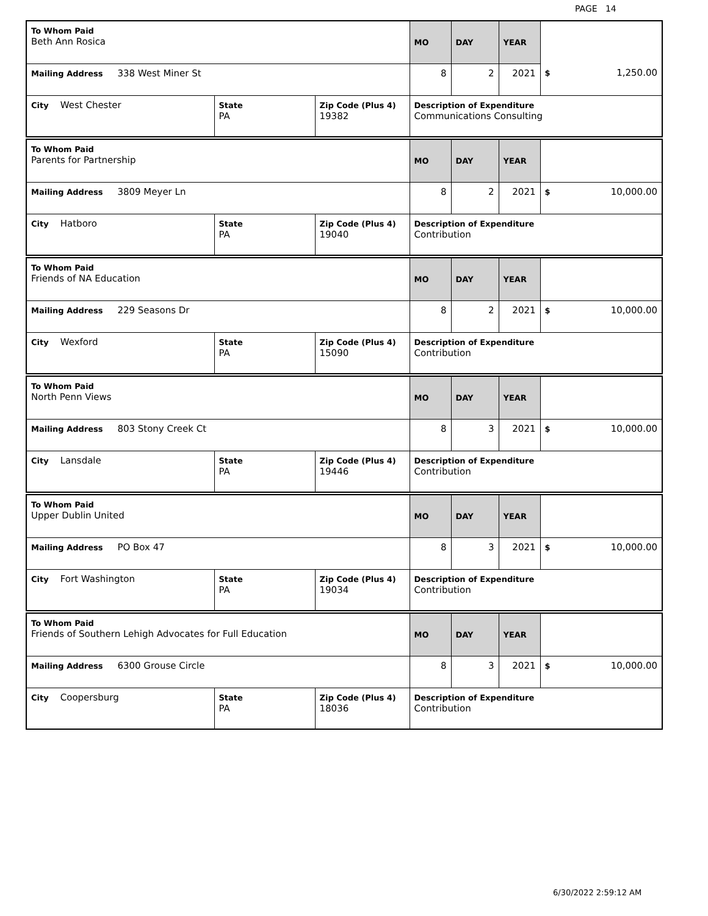PAGE 14
| To Whom Paid Beth Ann Rosica | | | MO | DAY | YEAR | |
| Mailing Address 338 West Miner St | | | 8 | 2 | 2021 | $ 1,250.00 |
| City West Chester | State PA | Zip Code (Plus 4) 19382 | Description of Expenditure Communications Consulting | | | |
| To Whom Paid Parents for Partnership | | | MO | DAY | YEAR | |
| Mailing Address 3809 Meyer Ln | | | 8 | 2 | 2021 | $ 10,000.00 |
| City Hatboro | State PA | Zip Code (Plus 4) 19040 | Description of Expenditure Contribution | | | |
| To Whom Paid Friends of NA Education | | | MO | DAY | YEAR | |
| Mailing Address 229 Seasons Dr | | | 8 | 2 | 2021 | $ 10,000.00 |
| City Wexford | State PA | Zip Code (Plus 4) 15090 | Description of Expenditure Contribution | | | |
| To Whom Paid North Penn Views | | | MO | DAY | YEAR | |
| Mailing Address 803 Stony Creek Ct | | | 8 | 3 | 2021 | $ 10,000.00 |
| City Lansdale | State PA | Zip Code (Plus 4) 19446 | Description of Expenditure Contribution | | | |
| To Whom Paid Upper Dublin United | | | MO | DAY | YEAR | |
| Mailing Address PO Box 47 | | | 8 | 3 | 2021 | $ 10,000.00 |
| City Fort Washington | State PA | Zip Code (Plus 4) 19034 | Description of Expenditure Contribution | | | |
| To Whom Paid Friends of Southern Lehigh Advocates for Full Education | | | MO | DAY | YEAR | |
| Mailing Address 6300 Grouse Circle | | | 8 | 3 | 2021 | $ 10,000.00 |
| City Coopersburg | State PA | Zip Code (Plus 4) 18036 | Description of Expenditure Contribution | | | |
6/30/2022 2:59:12 AM